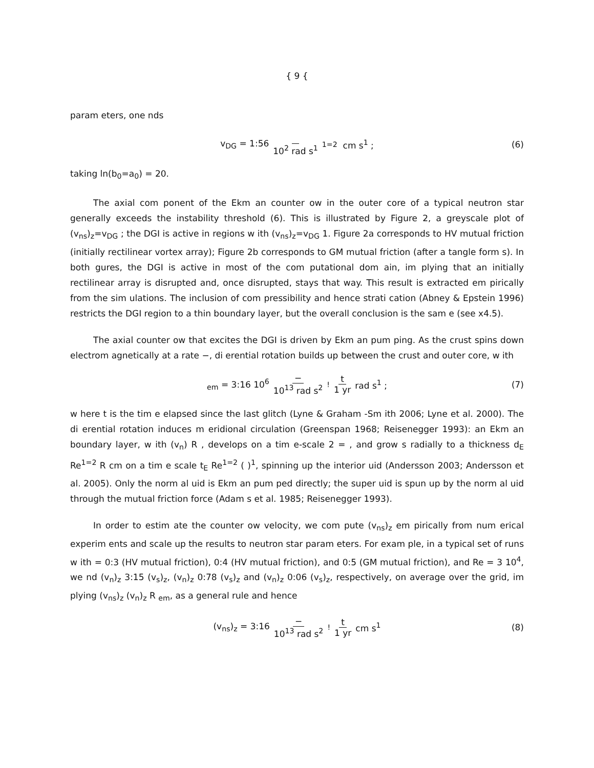{ 9 {
param eters, one nds
v<sub>DG</sub> = 1:56 10<sup>2</sup> rad s<sup>1</sup><sup>1=2</sup> cm s<sup>1</sup> ; (6)
taking ln(b<sub>0</sub>=a<sub>0</sub>) = 20.
The axial com ponent of the Ekm an counter ow in the outer core of a typical neutron star generally exceeds the instability threshold (6). This is illustrated by Figure 2, a greyscale plot of (v<sub>ns</sub>)<sub>z</sub>=v<sub>DG</sub> ; the DGI is active in regions w ith (v<sub>ns</sub>)<sub>z</sub>=v<sub>DG</sub> 1. Figure 2a corresponds to HV mutual friction (initially rectilinear vortex array); Figure 2b corresponds to GM mutual friction (after a tangle form s). In both gures, the DGI is active in most of the com putational dom ain, im plying that an initially rectilinear array is disrupted and, once disrupted, stays that way. This result is extracted em pirically from the sim ulations. The inclusion of com pressibility and hence strati cation (Abney & Epstein 1996) restricts the DGI region to a thin boundary layer, but the overall conclusion is the sam e (see x4.5).
The axial counter ow that excites the DGI is driven by Ekm an pum ping. As the crust spins down electrom agnetically at a rate −, di erential rotation builds up between the crust and outer core, w ith
<sub>em</sub> = 3:16 10<sup>6</sup> − 10<sup>13</sup> rad s<sup>2</sup><sup>!</sup> t 1 yr rad s<sup>1</sup> ; (7)
w here t is the tim e elapsed since the last glitch (Lyne & Graham -Sm ith 2006; Lyne et al. 2000). The di erential rotation induces m eridional circulation (Greenspan 1968; Reisenegger 1993): an Ekm an boundary layer, w ith (v<sub>n</sub>) R , develops on a tim e-scale 2 = , and grow s radially to a thickness d<sub>E</sub> Re<sup>1=2</sup> R cm on a tim e scale t<sub>E</sub> Re<sup>1=2</sup> ( )<sup>1</sup>, spinning up the interior uid (Andersson 2003; Andersson et al. 2005). Only the norm al uid is Ekm an pum ped directly; the super uid is spun up by the norm al uid through the mutual friction force (Adam s et al. 1985; Reisenegger 1993).
In order to estim ate the counter ow velocity, we com pute (v<sub>ns</sub>)<sub>z</sub> em pirically from num erical experim ents and scale up the results to neutron star param eters. For exam ple, in a typical set of runs w ith = 0:3 (HV mutual friction), 0:4 (HV mutual friction), and 0:5 (GM mutual friction), and Re = 3 10<sup>4</sup>, we nd (v<sub>n</sub>)<sub>z</sub> 3:15 (v<sub>s</sub>)<sub>z</sub>, (v<sub>n</sub>)<sub>z</sub> 0:78 (v<sub>s</sub>)<sub>z</sub> and (v<sub>n</sub>)<sub>z</sub> 0:06 (v<sub>s</sub>)<sub>z</sub>, respectively, on average over the grid, im plying (v<sub>ns</sub>)<sub>z</sub> (v<sub>n</sub>)<sub>z</sub> R <sub>em</sub>, as a general rule and hence
(v<sub>ns</sub>)<sub>z</sub> = 3:16 − 10<sup>13</sup> rad s<sup>2</sup><sup>!</sup> t 1 yr cm s<sup>1</sup> (8)